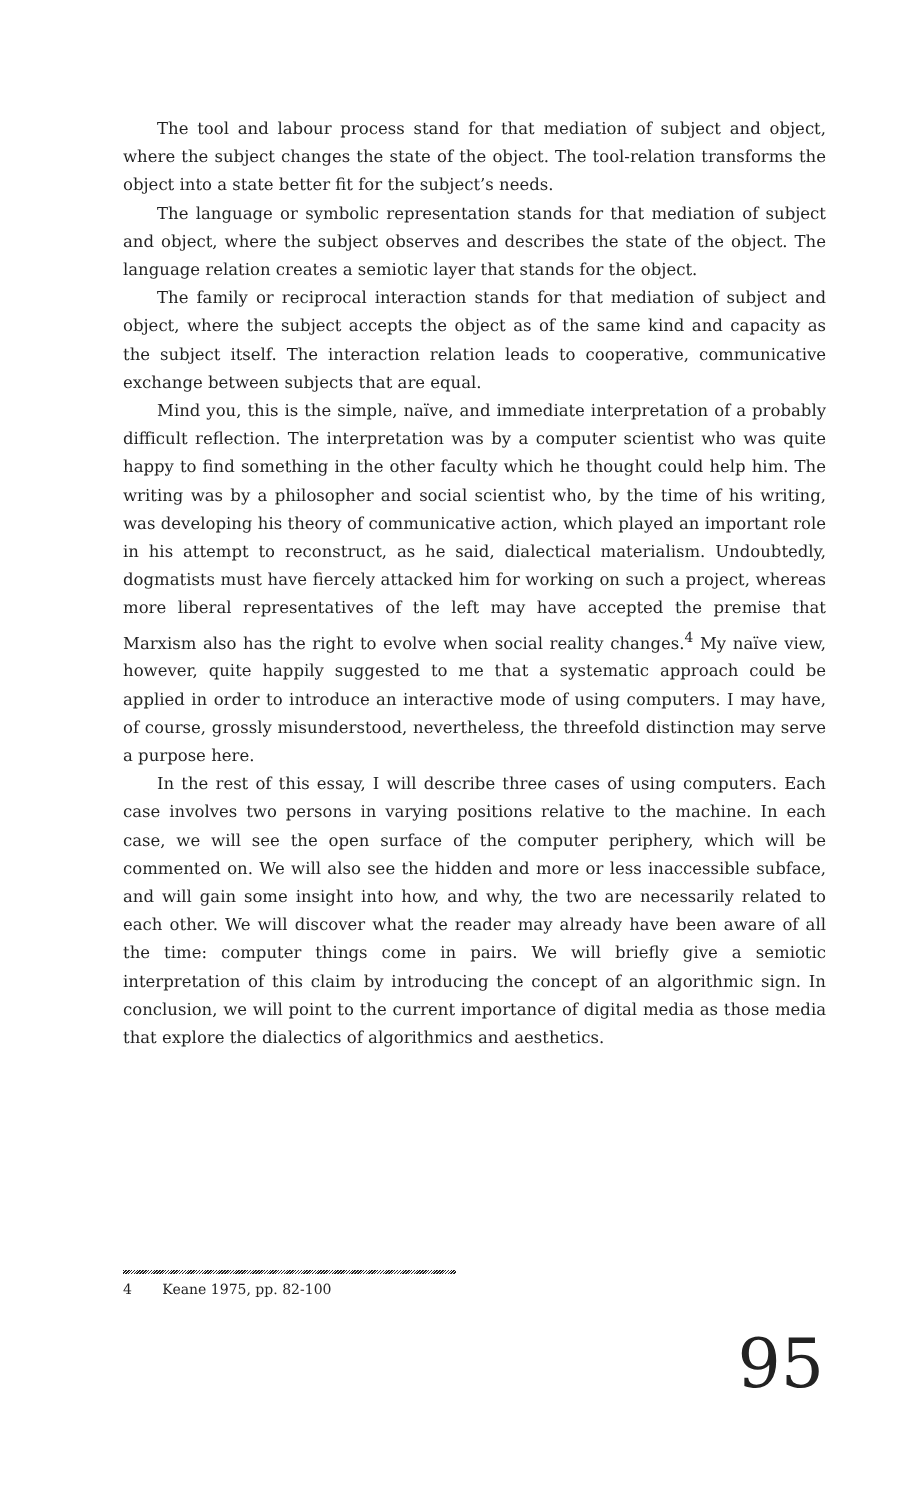The tool and labour process stand for that mediation of subject and object, where the subject changes the state of the object. The tool-relation transforms the object into a state better fit for the subject’s needs.
The language or symbolic representation stands for that mediation of subject and object, where the subject observes and describes the state of the object. The language relation creates a semiotic layer that stands for the object.
The family or reciprocal interaction stands for that mediation of subject and object, where the subject accepts the object as of the same kind and capacity as the subject itself. The interaction relation leads to cooperative, communicative exchange between subjects that are equal.
Mind you, this is the simple, naïve, and immediate interpretation of a probably difficult reflection. The interpretation was by a computer scientist who was quite happy to find something in the other faculty which he thought could help him. The writing was by a philosopher and social scientist who, by the time of his writing, was developing his theory of communicative action, which played an important role in his attempt to reconstruct, as he said, dialectical materialism. Undoubtedly, dogmatists must have fiercely attacked him for working on such a project, whereas more liberal representatives of the left may have accepted the premise that Marxism also has the right to evolve when social reality changes.<sup>4</sup> My naïve view, however, quite happily suggested to me that a systematic approach could be applied in order to introduce an interactive mode of using computers. I may have, of course, grossly misunderstood, nevertheless, the threefold distinction may serve a purpose here.
In the rest of this essay, I will describe three cases of using computers. Each case involves two persons in varying positions relative to the machine. In each case, we will see the open surface of the computer periphery, which will be commented on. We will also see the hidden and more or less inaccessible subface, and will gain some insight into how, and why, the two are necessarily related to each other. We will discover what the reader may already have been aware of all the time: computer things come in pairs. We will briefly give a semiotic interpretation of this claim by introducing the concept of an algorithmic sign. In conclusion, we will point to the current importance of digital media as those media that explore the dialectics of algorithmics and aesthetics.
4 Keane 1975, pp. 82-100
95